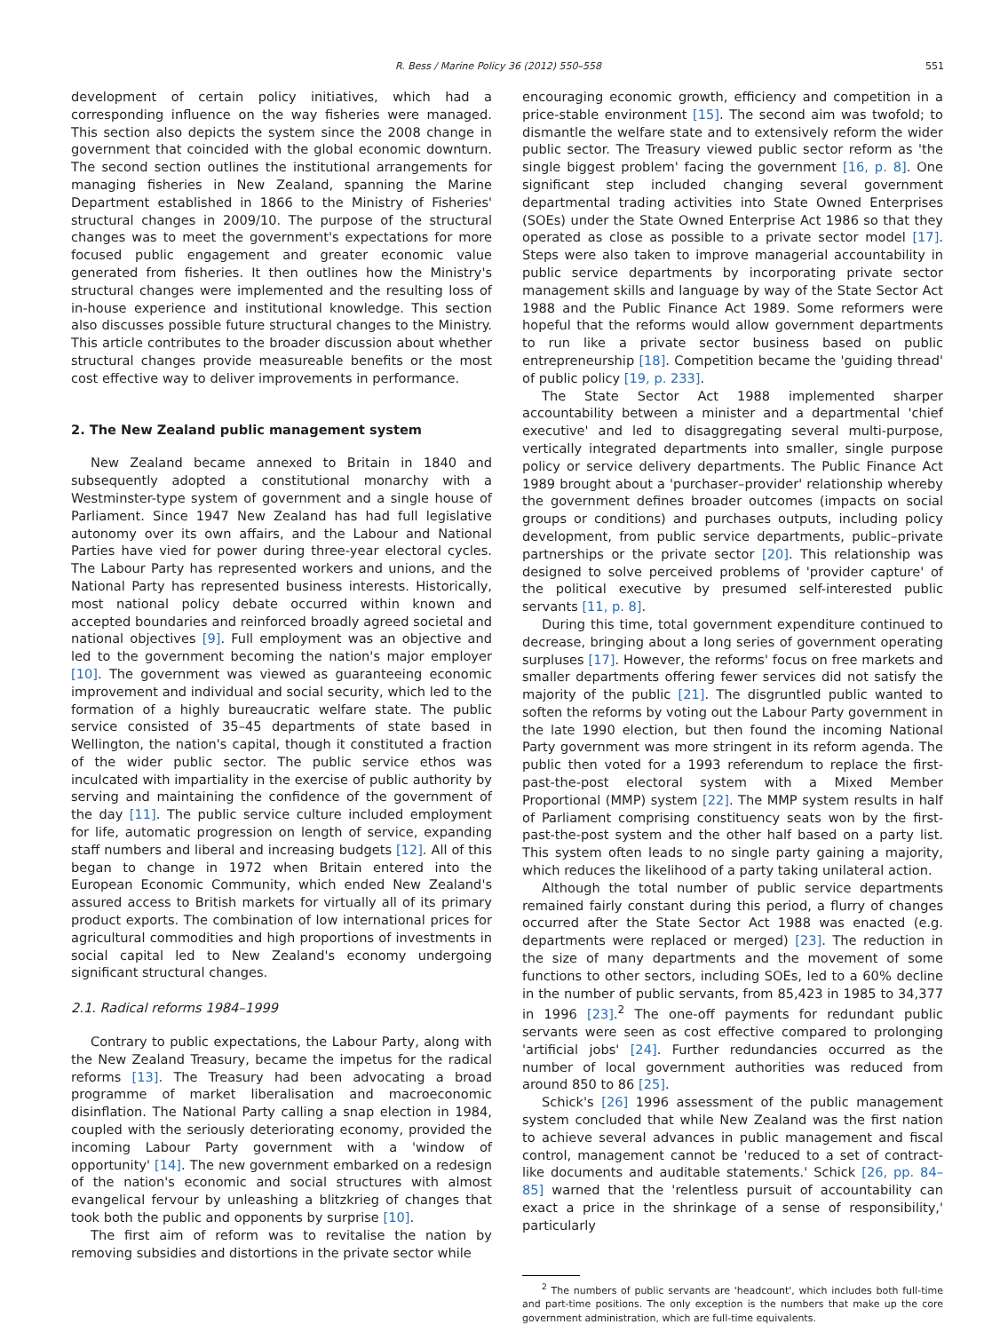R. Bess / Marine Policy 36 (2012) 550–558 551
development of certain policy initiatives, which had a corresponding influence on the way fisheries were managed. This section also depicts the system since the 2008 change in government that coincided with the global economic downturn. The second section outlines the institutional arrangements for managing fisheries in New Zealand, spanning the Marine Department established in 1866 to the Ministry of Fisheries' structural changes in 2009/10. The purpose of the structural changes was to meet the government's expectations for more focused public engagement and greater economic value generated from fisheries. It then outlines how the Ministry's structural changes were implemented and the resulting loss of in-house experience and institutional knowledge. This section also discusses possible future structural changes to the Ministry. This article contributes to the broader discussion about whether structural changes provide measureable benefits or the most cost effective way to deliver improvements in performance.
2. The New Zealand public management system
New Zealand became annexed to Britain in 1840 and subsequently adopted a constitutional monarchy with a Westminster-type system of government and a single house of Parliament. Since 1947 New Zealand has had full legislative autonomy over its own affairs, and the Labour and National Parties have vied for power during three-year electoral cycles. The Labour Party has represented workers and unions, and the National Party has represented business interests. Historically, most national policy debate occurred within known and accepted boundaries and reinforced broadly agreed societal and national objectives [9]. Full employment was an objective and led to the government becoming the nation's major employer [10]. The government was viewed as guaranteeing economic improvement and individual and social security, which led to the formation of a highly bureaucratic welfare state. The public service consisted of 35–45 departments of state based in Wellington, the nation's capital, though it constituted a fraction of the wider public sector. The public service ethos was inculcated with impartiality in the exercise of public authority by serving and maintaining the confidence of the government of the day [11]. The public service culture included employment for life, automatic progression on length of service, expanding staff numbers and liberal and increasing budgets [12]. All of this began to change in 1972 when Britain entered into the European Economic Community, which ended New Zealand's assured access to British markets for virtually all of its primary product exports. The combination of low international prices for agricultural commodities and high proportions of investments in social capital led to New Zealand's economy undergoing significant structural changes.
2.1. Radical reforms 1984–1999
Contrary to public expectations, the Labour Party, along with the New Zealand Treasury, became the impetus for the radical reforms [13]. The Treasury had been advocating a broad programme of market liberalisation and macroeconomic disinflation. The National Party calling a snap election in 1984, coupled with the seriously deteriorating economy, provided the incoming Labour Party government with a 'window of opportunity' [14]. The new government embarked on a redesign of the nation's economic and social structures with almost evangelical fervour by unleashing a blitzkrieg of changes that took both the public and opponents by surprise [10].
The first aim of reform was to revitalise the nation by removing subsidies and distortions in the private sector while
encouraging economic growth, efficiency and competition in a price-stable environment [15]. The second aim was twofold; to dismantle the welfare state and to extensively reform the wider public sector. The Treasury viewed public sector reform as 'the single biggest problem' facing the government [16, p. 8]. One significant step included changing several government departmental trading activities into State Owned Enterprises (SOEs) under the State Owned Enterprise Act 1986 so that they operated as close as possible to a private sector model [17]. Steps were also taken to improve managerial accountability in public service departments by incorporating private sector management skills and language by way of the State Sector Act 1988 and the Public Finance Act 1989. Some reformers were hopeful that the reforms would allow government departments to run like a private sector business based on public entrepreneurship [18]. Competition became the 'guiding thread' of public policy [19, p. 233].
The State Sector Act 1988 implemented sharper accountability between a minister and a departmental 'chief executive' and led to disaggregating several multi-purpose, vertically integrated departments into smaller, single purpose policy or service delivery departments. The Public Finance Act 1989 brought about a 'purchaser–provider' relationship whereby the government defines broader outcomes (impacts on social groups or conditions) and purchases outputs, including policy development, from public service departments, public–private partnerships or the private sector [20]. This relationship was designed to solve perceived problems of 'provider capture' of the political executive by presumed self-interested public servants [11, p. 8].
During this time, total government expenditure continued to decrease, bringing about a long series of government operating surpluses [17]. However, the reforms' focus on free markets and smaller departments offering fewer services did not satisfy the majority of the public [21]. The disgruntled public wanted to soften the reforms by voting out the Labour Party government in the late 1990 election, but then found the incoming National Party government was more stringent in its reform agenda. The public then voted for a 1993 referendum to replace the first-past-the-post electoral system with a Mixed Member Proportional (MMP) system [22]. The MMP system results in half of Parliament comprising constituency seats won by the first-past-the-post system and the other half based on a party list. This system often leads to no single party gaining a majority, which reduces the likelihood of a party taking unilateral action.
Although the total number of public service departments remained fairly constant during this period, a flurry of changes occurred after the State Sector Act 1988 was enacted (e.g. departments were replaced or merged) [23]. The reduction in the size of many departments and the movement of some functions to other sectors, including SOEs, led to a 60% decline in the number of public servants, from 85,423 in 1985 to 34,377 in 1996 [23].<sup>2</sup> The one-off payments for redundant public servants were seen as cost effective compared to prolonging 'artificial jobs' [24]. Further redundancies occurred as the number of local government authorities was reduced from around 850 to 86 [25].
Schick's [26] 1996 assessment of the public management system concluded that while New Zealand was the first nation to achieve several advances in public management and fiscal control, management cannot be 'reduced to a set of contract-like documents and auditable statements.' Schick [26, pp. 84–85] warned that the 'relentless pursuit of accountability can exact a price in the shrinkage of a sense of responsibility,' particularly
<sup>2</sup> The numbers of public servants are 'headcount', which includes both full-time and part-time positions. The only exception is the numbers that make up the core government administration, which are full-time equivalents.